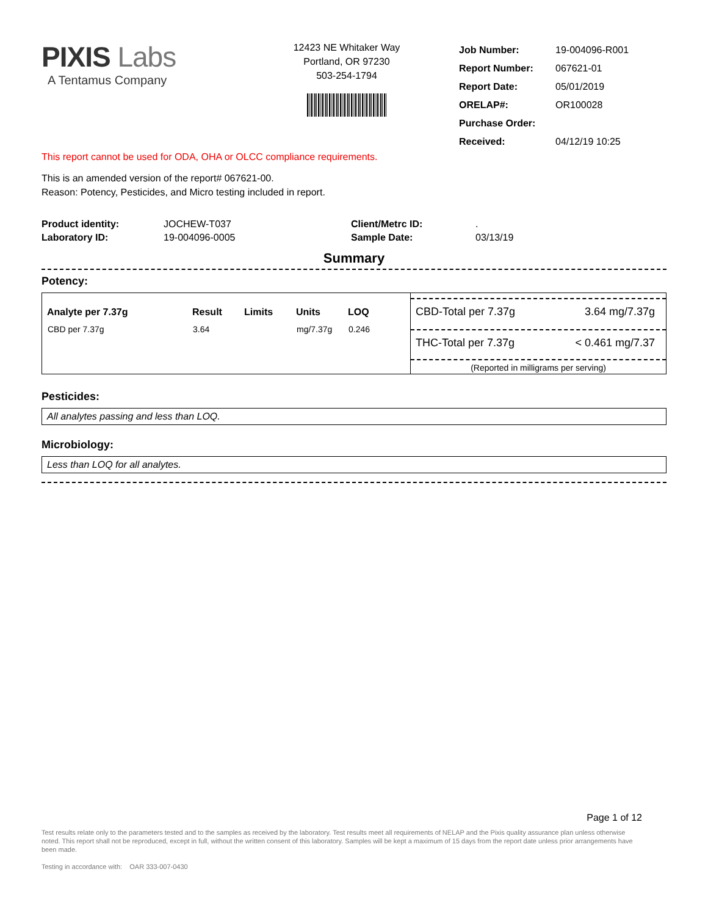PIXIS Labs
A Tentamus Company
12423 NE Whitaker Way
Portland, OR 97230
503-254-1794
| Job Number: | 19-004096-R001 |
| Report Number: | 067621-01 |
| Report Date: | 05/01/2019 |
| ORELAP#: | OR100028 |
| Purchase Order: | |
| Received: | 04/12/19 10:25 |
This report cannot be used for ODA, OHA or OLCC compliance requirements.
This is an amended version of the report# 067621-00.
Reason: Potency, Pesticides, and Micro testing included in report.
| Product identity: | JOCHEW-T037 | Client/Metrc ID: | . |
| Laboratory ID: | 19-004096-0005 | Sample Date: | 03/13/19 |
Summary
Potency:
| Analyte per 7.37g | Result | Limits | Units | LOQ |
| --- | --- | --- | --- | --- |
| CBD per 7.37g | 3.64 | | mg/7.37g | 0.246 |
CBD-Total per 7.37g 3.64 mg/7.37g
THC-Total per 7.37g < 0.461 mg/7.37
(Reported in milligrams per serving)
Pesticides:
All analytes passing and less than LOQ.
Microbiology:
Less than LOQ for all analytes.
Page 1 of 12
Test results relate only to the parameters tested and to the samples as received by the laboratory. Test results meet all requirements of NELAP and the Pixis quality assurance plan unless otherwise noted. This report shall not be reproduced, except in full, without the written consent of this laboratory. Samples will be kept a maximum of 15 days from the report date unless prior arrangements have been made.
Testing in accordance with: OAR 333-007-0430